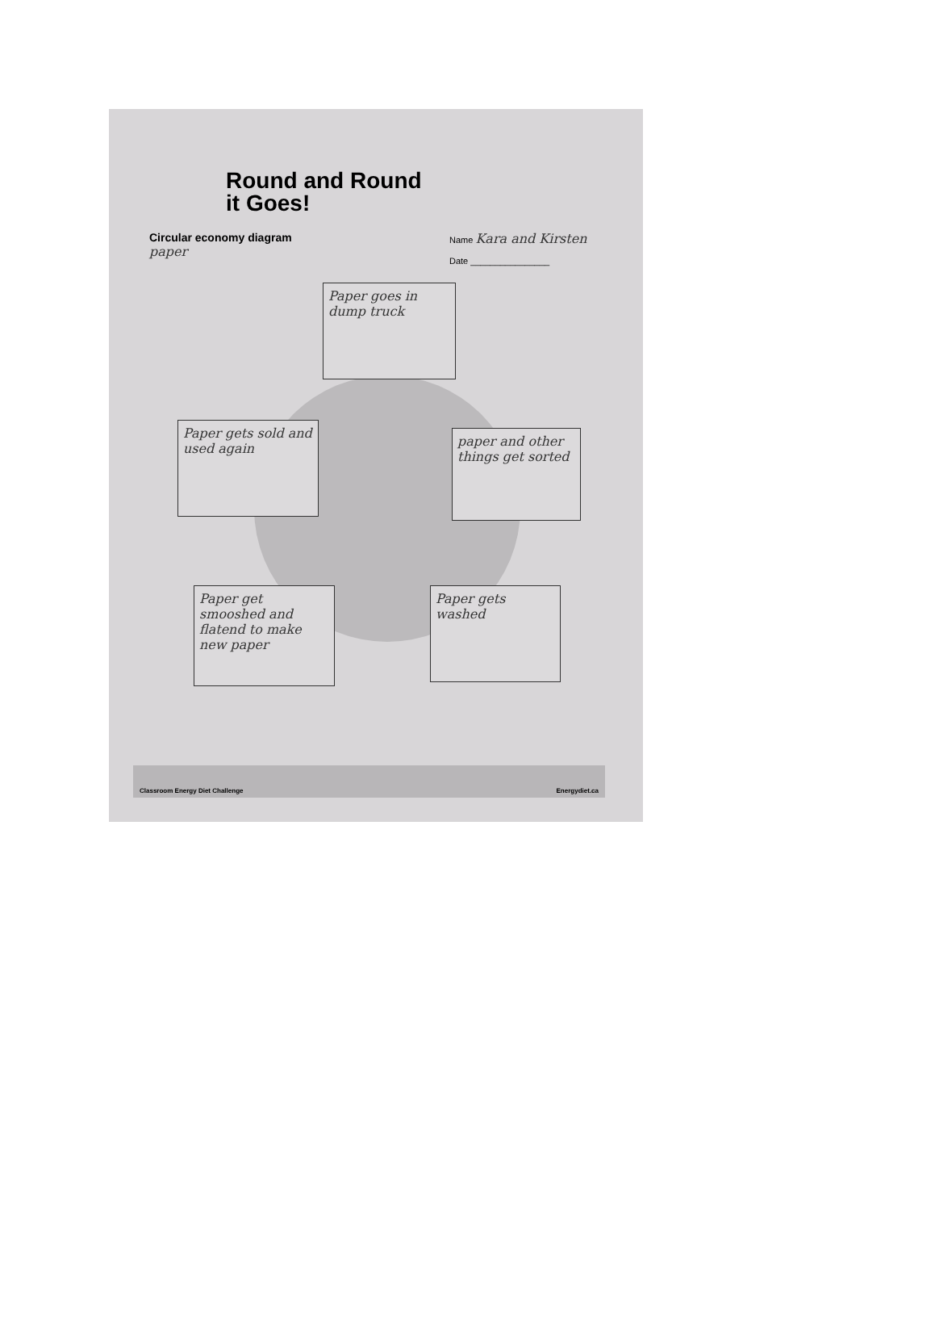Round and Round
it Goes!
Circular economy diagram
paper
Name Kara and Kirsten
Date ________________
Paper goes in dump truck
Paper gets sold and used again
paper and other things get sorted
Paper get smooshed and flatend to make new paper
Paper gets washed
Classroom Energy Diet Challenge Energydiet.ca